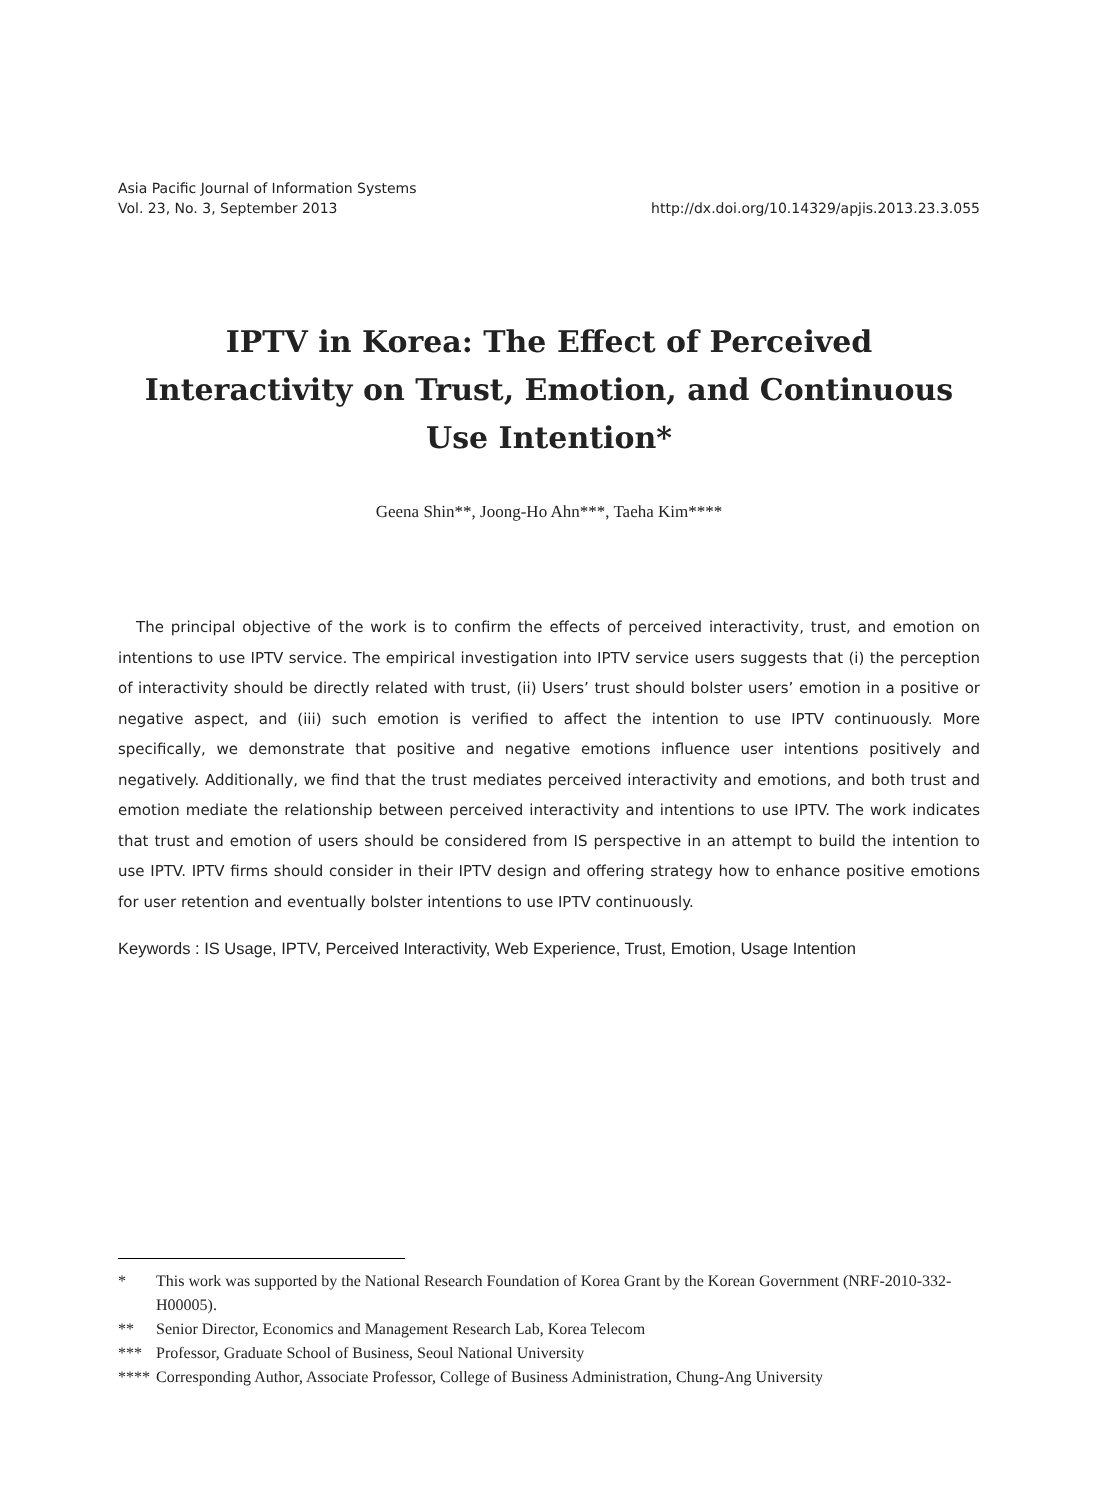Asia Pacific Journal of Information Systems
Vol. 23, No. 3, September 2013
http://dx.doi.org/10.14329/apjis.2013.23.3.055
IPTV in Korea: The Effect of Perceived Interactivity on Trust, Emotion, and Continuous Use Intention*
Geena Shin**, Joong-Ho Ahn***, Taeha Kim****
The principal objective of the work is to confirm the effects of perceived interactivity, trust, and emotion on intentions to use IPTV service. The empirical investigation into IPTV service users suggests that (i) the perception of interactivity should be directly related with trust, (ii) Users’ trust should bolster users’ emotion in a positive or negative aspect, and (iii) such emotion is verified to affect the intention to use IPTV continuously. More specifically, we demonstrate that positive and negative emotions influence user intentions positively and negatively. Additionally, we find that the trust mediates perceived interactivity and emotions, and both trust and emotion mediate the relationship between perceived interactivity and intentions to use IPTV. The work indicates that trust and emotion of users should be considered from IS perspective in an attempt to build the intention to use IPTV. IPTV firms should consider in their IPTV design and offering strategy how to enhance positive emotions for user retention and eventually bolster intentions to use IPTV continuously.
Keywords : IS Usage, IPTV, Perceived Interactivity, Web Experience, Trust, Emotion, Usage Intention
* This work was supported by the National Research Foundation of Korea Grant by the Korean Government (NRF-2010-332-H00005).
** Senior Director, Economics and Management Research Lab, Korea Telecom
*** Professor, Graduate School of Business, Seoul National University
**** Corresponding Author, Associate Professor, College of Business Administration, Chung-Ang University